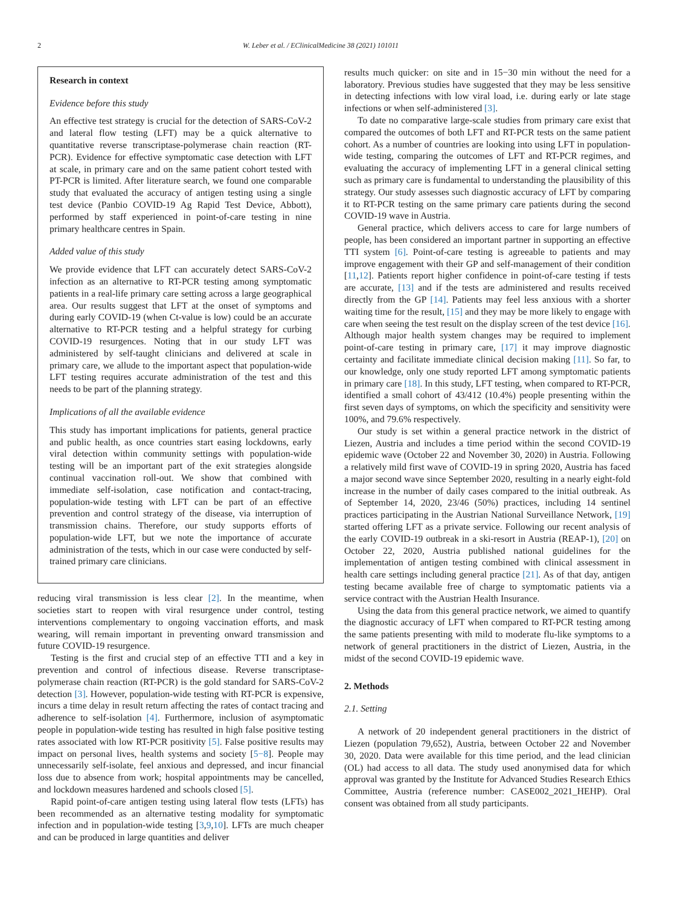2 W. Leber et al. / EClinicalMedicine 38 (2021) 101011
Research in context
Evidence before this study
An effective test strategy is crucial for the detection of SARS-CoV-2 and lateral flow testing (LFT) may be a quick alternative to quantitative reverse transcriptase-polymerase chain reaction (RT-PCR). Evidence for effective symptomatic case detection with LFT at scale, in primary care and on the same patient cohort tested with PT-PCR is limited. After literature search, we found one comparable study that evaluated the accuracy of antigen testing using a single test device (Panbio COVID-19 Ag Rapid Test Device, Abbott), performed by staff experienced in point-of-care testing in nine primary healthcare centres in Spain.
Added value of this study
We provide evidence that LFT can accurately detect SARS-CoV-2 infection as an alternative to RT-PCR testing among symptomatic patients in a real-life primary care setting across a large geographical area. Our results suggest that LFT at the onset of symptoms and during early COVID-19 (when Ct-value is low) could be an accurate alternative to RT-PCR testing and a helpful strategy for curbing COVID-19 resurgences. Noting that in our study LFT was administered by self-taught clinicians and delivered at scale in primary care, we allude to the important aspect that population-wide LFT testing requires accurate administration of the test and this needs to be part of the planning strategy.
Implications of all the available evidence
This study has important implications for patients, general practice and public health, as once countries start easing lockdowns, early viral detection within community settings with population-wide testing will be an important part of the exit strategies alongside continual vaccination roll-out. We show that combined with immediate self-isolation, case notification and contact-tracing, population-wide testing with LFT can be part of an effective prevention and control strategy of the disease, via interruption of transmission chains. Therefore, our study supports efforts of population-wide LFT, but we note the importance of accurate administration of the tests, which in our case were conducted by self-trained primary care clinicians.
reducing viral transmission is less clear [2]. In the meantime, when societies start to reopen with viral resurgence under control, testing interventions complementary to ongoing vaccination efforts, and mask wearing, will remain important in preventing onward transmission and future COVID-19 resurgence.
Testing is the first and crucial step of an effective TTI and a key in prevention and control of infectious disease. Reverse transcriptase-polymerase chain reaction (RT-PCR) is the gold standard for SARS-CoV-2 detection [3]. However, population-wide testing with RT-PCR is expensive, incurs a time delay in result return affecting the rates of contact tracing and adherence to self-isolation [4]. Furthermore, inclusion of asymptomatic people in population-wide testing has resulted in high false positive testing rates associated with low RT-PCR positivity [5]. False positive results may impact on personal lives, health systems and society [5−8]. People may unnecessarily self-isolate, feel anxious and depressed, and incur financial loss due to absence from work; hospital appointments may be cancelled, and lockdown measures hardened and schools closed [5].
Rapid point-of-care antigen testing using lateral flow tests (LFTs) has been recommended as an alternative testing modality for symptomatic infection and in population-wide testing [3,9,10]. LFTs are much cheaper and can be produced in large quantities and deliver
results much quicker: on site and in 15−30 min without the need for a laboratory. Previous studies have suggested that they may be less sensitive in detecting infections with low viral load, i.e. during early or late stage infections or when self-administered [3].
To date no comparative large-scale studies from primary care exist that compared the outcomes of both LFT and RT-PCR tests on the same patient cohort. As a number of countries are looking into using LFT in population-wide testing, comparing the outcomes of LFT and RT-PCR regimes, and evaluating the accuracy of implementing LFT in a general clinical setting such as primary care is fundamental to understanding the plausibility of this strategy. Our study assesses such diagnostic accuracy of LFT by comparing it to RT-PCR testing on the same primary care patients during the second COVID-19 wave in Austria.
General practice, which delivers access to care for large numbers of people, has been considered an important partner in supporting an effective TTI system [6]. Point-of-care testing is agreeable to patients and may improve engagement with their GP and self-management of their condition [11,12]. Patients report higher confidence in point-of-care testing if tests are accurate, [13] and if the tests are administered and results received directly from the GP [14]. Patients may feel less anxious with a shorter waiting time for the result, [15] and they may be more likely to engage with care when seeing the test result on the display screen of the test device [16]. Although major health system changes may be required to implement point-of-care testing in primary care, [17] it may improve diagnostic certainty and facilitate immediate clinical decision making [11]. So far, to our knowledge, only one study reported LFT among symptomatic patients in primary care [18]. In this study, LFT testing, when compared to RT-PCR, identified a small cohort of 43/412 (10.4%) people presenting within the first seven days of symptoms, on which the specificity and sensitivity were 100%, and 79.6% respectively.
Our study is set within a general practice network in the district of Liezen, Austria and includes a time period within the second COVID-19 epidemic wave (October 22 and November 30, 2020) in Austria. Following a relatively mild first wave of COVID-19 in spring 2020, Austria has faced a major second wave since September 2020, resulting in a nearly eight-fold increase in the number of daily cases compared to the initial outbreak. As of September 14, 2020, 23/46 (50%) practices, including 14 sentinel practices participating in the Austrian National Surveillance Network, [19] started offering LFT as a private service. Following our recent analysis of the early COVID-19 outbreak in a ski-resort in Austria (REAP-1), [20] on October 22, 2020, Austria published national guidelines for the implementation of antigen testing combined with clinical assessment in health care settings including general practice [21]. As of that day, antigen testing became available free of charge to symptomatic patients via a service contract with the Austrian Health Insurance.
Using the data from this general practice network, we aimed to quantify the diagnostic accuracy of LFT when compared to RT-PCR testing among the same patients presenting with mild to moderate flu-like symptoms to a network of general practitioners in the district of Liezen, Austria, in the midst of the second COVID-19 epidemic wave.
2. Methods
2.1. Setting
A network of 20 independent general practitioners in the district of Liezen (population 79,652), Austria, between October 22 and November 30, 2020. Data were available for this time period, and the lead clinician (OL) had access to all data. The study used anonymised data for which approval was granted by the Institute for Advanced Studies Research Ethics Committee, Austria (reference number: CASE002_2021_HEHP). Oral consent was obtained from all study participants.